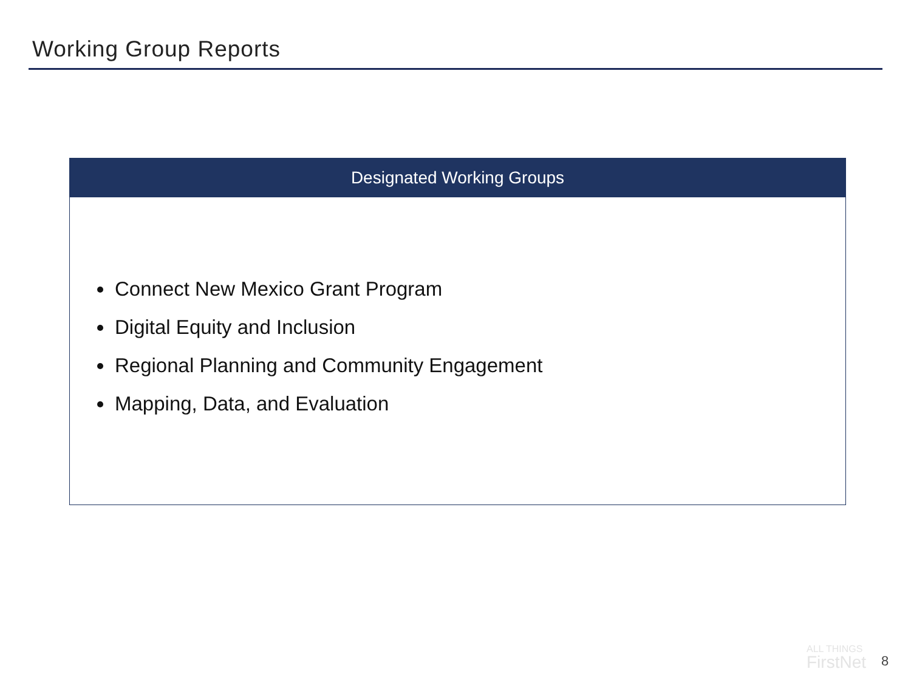Working Group Reports
Designated Working Groups
Connect New Mexico Grant Program
Digital Equity and Inclusion
Regional Planning and Community Engagement
Mapping, Data, and Evaluation
ALL THINGS
FirstNet
8